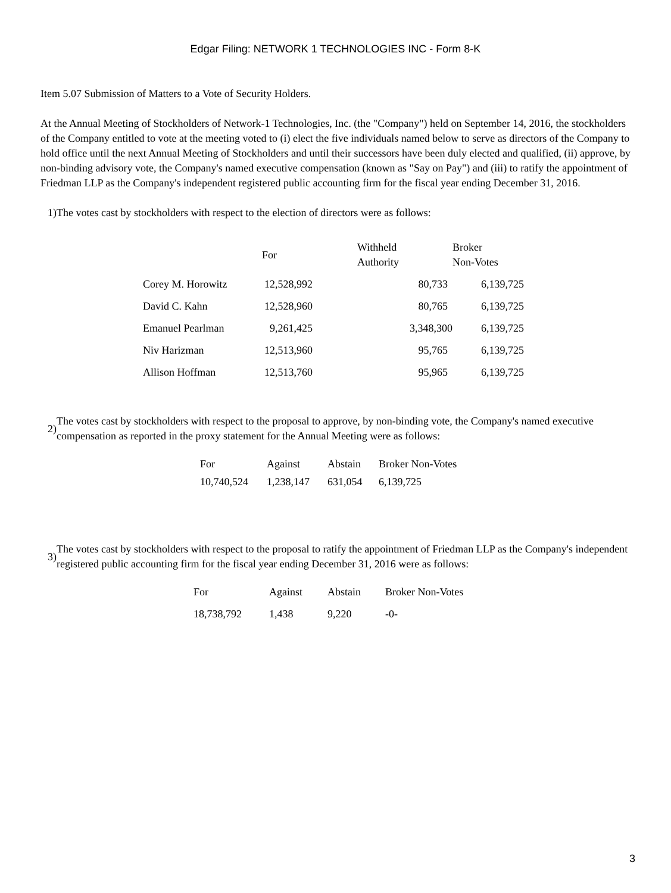Edgar Filing: NETWORK 1 TECHNOLOGIES INC - Form 8-K
Item 5.07 Submission of Matters to a Vote of Security Holders.
At the Annual Meeting of Stockholders of Network-1 Technologies, Inc. (the "Company") held on September 14, 2016, the stockholders of the Company entitled to vote at the meeting voted to (i) elect the five individuals named below to serve as directors of the Company to hold office until the next Annual Meeting of Stockholders and until their successors have been duly elected and qualified, (ii) approve, by non-binding advisory vote, the Company's named executive compensation (known as "Say on Pay") and (iii) to ratify the appointment of Friedman LLP as the Company's independent registered public accounting firm for the fiscal year ending December 31, 2016.
1) The votes cast by stockholders with respect to the election of directors were as follows:
| | For | Withheld Authority | Broker Non-Votes |
| --- | --- | --- | --- |
| Corey M. Horowitz | 12,528,992 | 80,733 | 6,139,725 |
| David C. Kahn | 12,528,960 | 80,765 | 6,139,725 |
| Emanuel Pearlman | 9,261,425 | 3,348,300 | 6,139,725 |
| Niv Harizman | 12,513,960 | 95,765 | 6,139,725 |
| Allison Hoffman | 12,513,760 | 95,965 | 6,139,725 |
2) The votes cast by stockholders with respect to the proposal to approve, by non-binding vote, the Company's named executive compensation as reported in the proxy statement for the Annual Meeting were as follows:
| For | Against | Abstain | Broker Non-Votes |
| 10,740,524 | 1,238,147 | 631,054 | 6,139,725 |
3) The votes cast by stockholders with respect to the proposal to ratify the appointment of Friedman LLP as the Company's independent registered public accounting firm for the fiscal year ending December 31, 2016 were as follows:
| For | Against | Abstain | Broker Non-Votes |
| 18,738,792 | 1,438 | 9,220 | -0- |
3